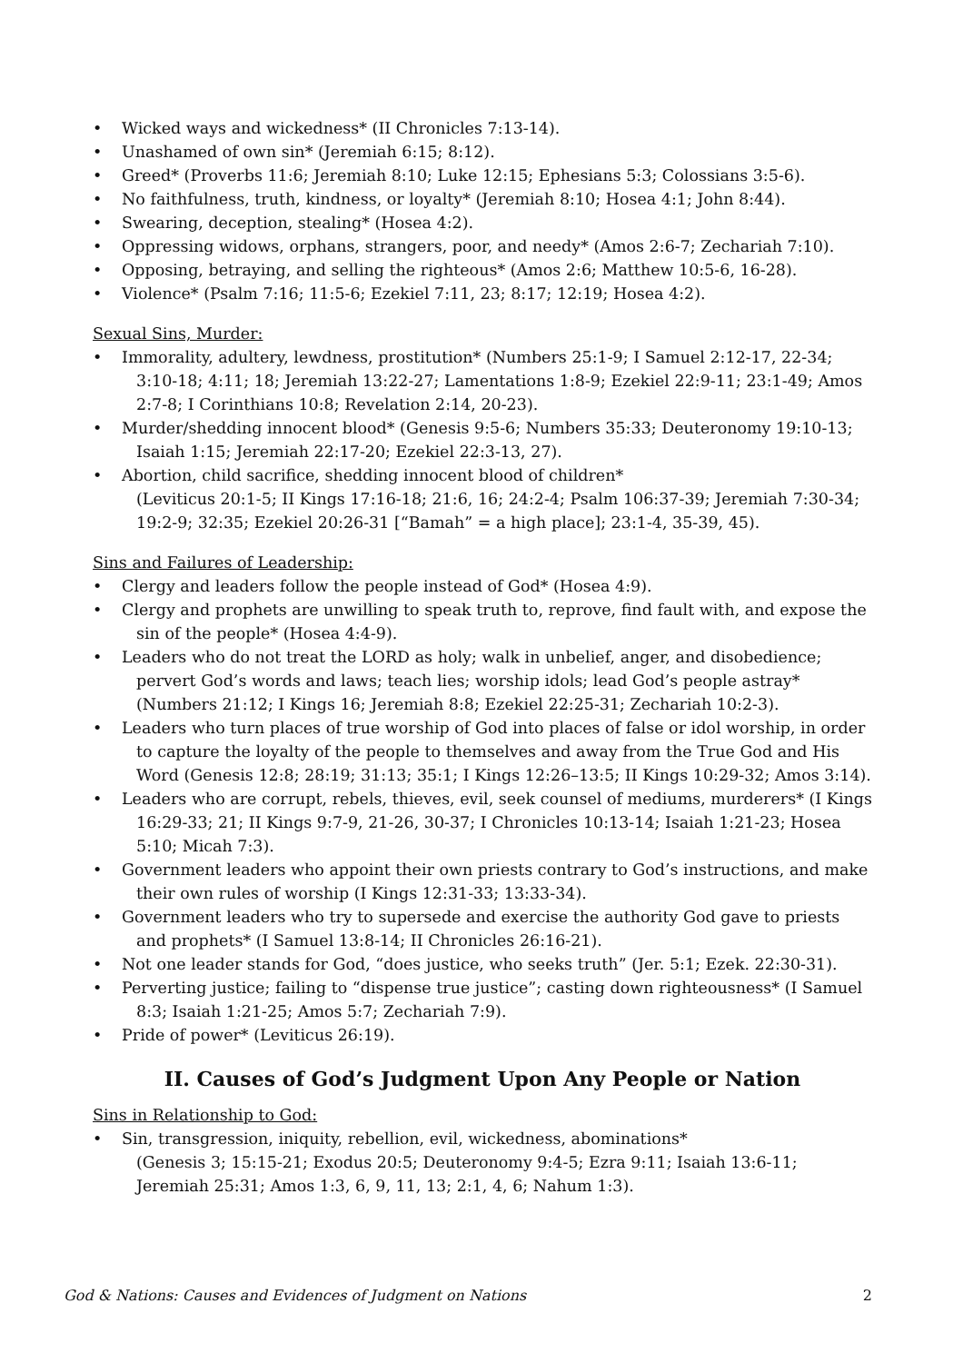• Wicked ways and wickedness* (II Chronicles 7:13-14).
• Unashamed of own sin* (Jeremiah 6:15; 8:12).
• Greed* (Proverbs 11:6; Jeremiah 8:10; Luke 12:15; Ephesians 5:3; Colossians 3:5-6).
• No faithfulness, truth, kindness, or loyalty* (Jeremiah 8:10; Hosea 4:1; John 8:44).
• Swearing, deception, stealing* (Hosea 4:2).
• Oppressing widows, orphans, strangers, poor, and needy* (Amos 2:6-7; Zechariah 7:10).
• Opposing, betraying, and selling the righteous* (Amos 2:6; Matthew 10:5-6, 16-28).
• Violence* (Psalm 7:16; 11:5-6; Ezekiel 7:11, 23; 8:17; 12:19; Hosea 4:2).
Sexual Sins, Murder:
• Immorality, adultery, lewdness, prostitution* (Numbers 25:1-9; I Samuel 2:12-17, 22-34; 3:10-18; 4:11; 18; Jeremiah 13:22-27; Lamentations 1:8-9; Ezekiel 22:9-11; 23:1-49; Amos 2:7-8; I Corinthians 10:8; Revelation 2:14, 20-23).
• Murder/shedding innocent blood* (Genesis 9:5-6; Numbers 35:33; Deuteronomy 19:10-13; Isaiah 1:15; Jeremiah 22:17-20; Ezekiel 22:3-13, 27).
• Abortion, child sacrifice, shedding innocent blood of children*
(Leviticus 20:1-5; II Kings 17:16-18; 21:6, 16; 24:2-4; Psalm 106:37-39; Jeremiah 7:30-34; 19:2-9; 32:35; Ezekiel 20:26-31 [“Bamah” = a high place]; 23:1-4, 35-39, 45).
Sins and Failures of Leadership:
• Clergy and leaders follow the people instead of God* (Hosea 4:9).
• Clergy and prophets are unwilling to speak truth to, reprove, find fault with, and expose the sin of the people* (Hosea 4:4-9).
• Leaders who do not treat the LORD as holy; walk in unbelief, anger, and disobedience; pervert God’s words and laws; teach lies; worship idols; lead God’s people astray* (Numbers 21:12; I Kings 16; Jeremiah 8:8; Ezekiel 22:25-31; Zechariah 10:2-3).
• Leaders who turn places of true worship of God into places of false or idol worship, in order to capture the loyalty of the people to themselves and away from the True God and His Word (Genesis 12:8; 28:19; 31:13; 35:1; I Kings 12:26–13:5; II Kings 10:29-32; Amos 3:14).
• Leaders who are corrupt, rebels, thieves, evil, seek counsel of mediums, murderers* (I Kings 16:29-33; 21; II Kings 9:7-9, 21-26, 30-37; I Chronicles 10:13-14; Isaiah 1:21-23; Hosea 5:10; Micah 7:3).
• Government leaders who appoint their own priests contrary to God’s instructions, and make their own rules of worship (I Kings 12:31-33; 13:33-34).
• Government leaders who try to supersede and exercise the authority God gave to priests and prophets* (I Samuel 13:8-14; II Chronicles 26:16-21).
• Not one leader stands for God, “does justice, who seeks truth” (Jer. 5:1; Ezek. 22:30-31).
• Perverting justice; failing to “dispense true justice”; casting down righteousness* (I Samuel 8:3; Isaiah 1:21-25; Amos 5:7; Zechariah 7:9).
• Pride of power* (Leviticus 26:19).
II. Causes of God’s Judgment Upon Any People or Nation
Sins in Relationship to God:
• Sin, transgression, iniquity, rebellion, evil, wickedness, abominations*
(Genesis 3; 15:15-21; Exodus 20:5; Deuteronomy 9:4-5; Ezra 9:11; Isaiah 13:6-11; Jeremiah 25:31; Amos 1:3, 6, 9, 11, 13; 2:1, 4, 6; Nahum 1:3).
God & Nations: Causes and Evidences of Judgment on Nations 2